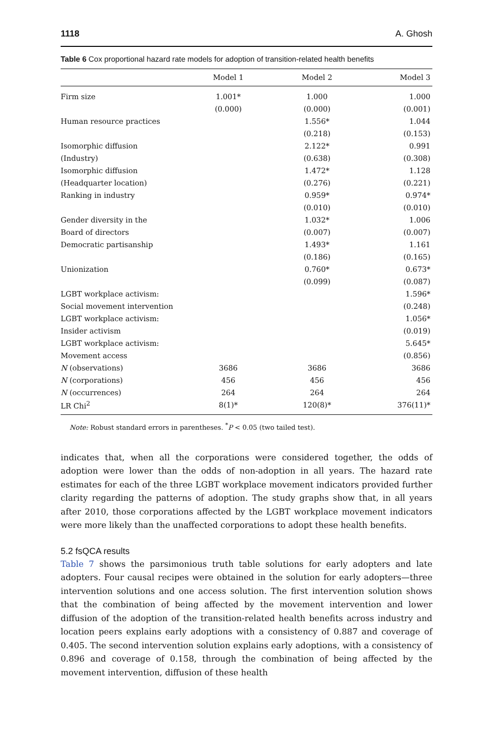1118 A. Ghosh
Table 6 Cox proportional hazard rate models for adoption of transition-related health benefits
| | Model 1 | Model 2 | Model 3 |
| --- | --- | --- | --- |
| Firm size | 1.001* | 1.000 | 1.000 |
| | (0.000) | (0.000) | (0.001) |
| Human resource practices | | 1.556* | 1.044 |
| | | (0.218) | (0.153) |
| Isomorphic diffusion | | 2.122* | 0.991 |
| (Industry) | | (0.638) | (0.308) |
| Isomorphic diffusion | | 1.472* | 1.128 |
| (Headquarter location) | | (0.276) | (0.221) |
| Ranking in industry | | 0.959* | 0.974* |
| | | (0.010) | (0.010) |
| Gender diversity in the | | 1.032* | 1.006 |
| Board of directors | | (0.007) | (0.007) |
| Democratic partisanship | | 1.493* | 1.161 |
| | | (0.186) | (0.165) |
| Unionization | | 0.760* | 0.673* |
| | | (0.099) | (0.087) |
| LGBT workplace activism: | | | 1.596* |
| Social movement intervention | | | (0.248) |
| LGBT workplace activism: | | | 1.056* |
| Insider activism | | | (0.019) |
| LGBT workplace activism: | | | 5.645* |
| Movement access | | | (0.856) |
| N (observations) | 3686 | 3686 | 3686 |
| N (corporations) | 456 | 456 | 456 |
| N (occurrences) | 264 | 264 | 264 |
| LR Chi<sup>2</sup> | 8(1)* | 120(8)* | 376(11)* |
Note: Robust standard errors in parentheses. <sup>*</sup>P < 0.05 (two tailed test).
indicates that, when all the corporations were considered together, the odds of adoption were lower than the odds of non-adoption in all years. The hazard rate estimates for each of the three LGBT workplace movement indicators provided further clarity regarding the patterns of adoption. The study graphs show that, in all years after 2010, those corporations affected by the LGBT workplace movement indicators were more likely than the unaffected corporations to adopt these health benefits.
5.2 fsQCA results
Table 7 shows the parsimonious truth table solutions for early adopters and late adopters. Four causal recipes were obtained in the solution for early adopters—three intervention solutions and one access solution. The first intervention solution shows that the combination of being affected by the movement intervention and lower diffusion of the adoption of the transition-related health benefits across industry and location peers explains early adoptions with a consistency of 0.887 and coverage of 0.405. The second intervention solution explains early adoptions, with a consistency of 0.896 and coverage of 0.158, through the combination of being affected by the movement intervention, diffusion of these health